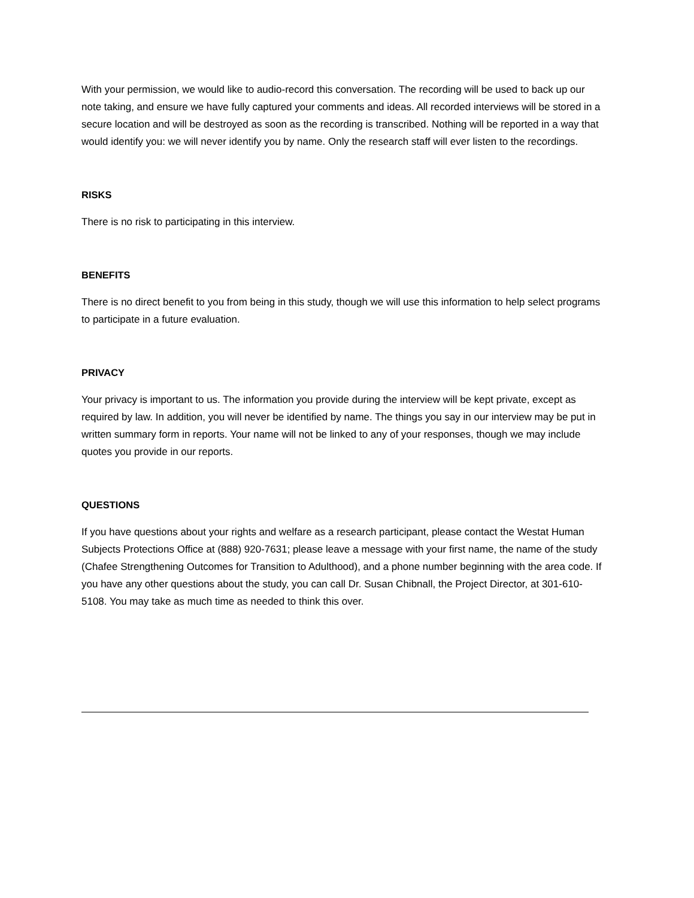With your permission, we would like to audio-record this conversation. The recording will be used to back up our note taking, and ensure we have fully captured your comments and ideas. All recorded interviews will be stored in a secure location and will be destroyed as soon as the recording is transcribed. Nothing will be reported in a way that would identify you: we will never identify you by name. Only the research staff will ever listen to the recordings.
RISKS
There is no risk to participating in this interview.
BENEFITS
There is no direct benefit to you from being in this study, though we will use this information to help select programs to participate in a future evaluation.
PRIVACY
Your privacy is important to us. The information you provide during the interview will be kept private, except as required by law. In addition, you will never be identified by name. The things you say in our interview may be put in written summary form in reports. Your name will not be linked to any of your responses, though we may include quotes you provide in our reports.
QUESTIONS
If you have questions about your rights and welfare as a research participant, please contact the Westat Human Subjects Protections Office at (888) 920-7631; please leave a message with your first name, the name of the study (Chafee Strengthening Outcomes for Transition to Adulthood), and a phone number beginning with the area code. If you have any other questions about the study, you can call Dr. Susan Chibnall, the Project Director, at 301-610-5108. You may take as much time as needed to think this over.